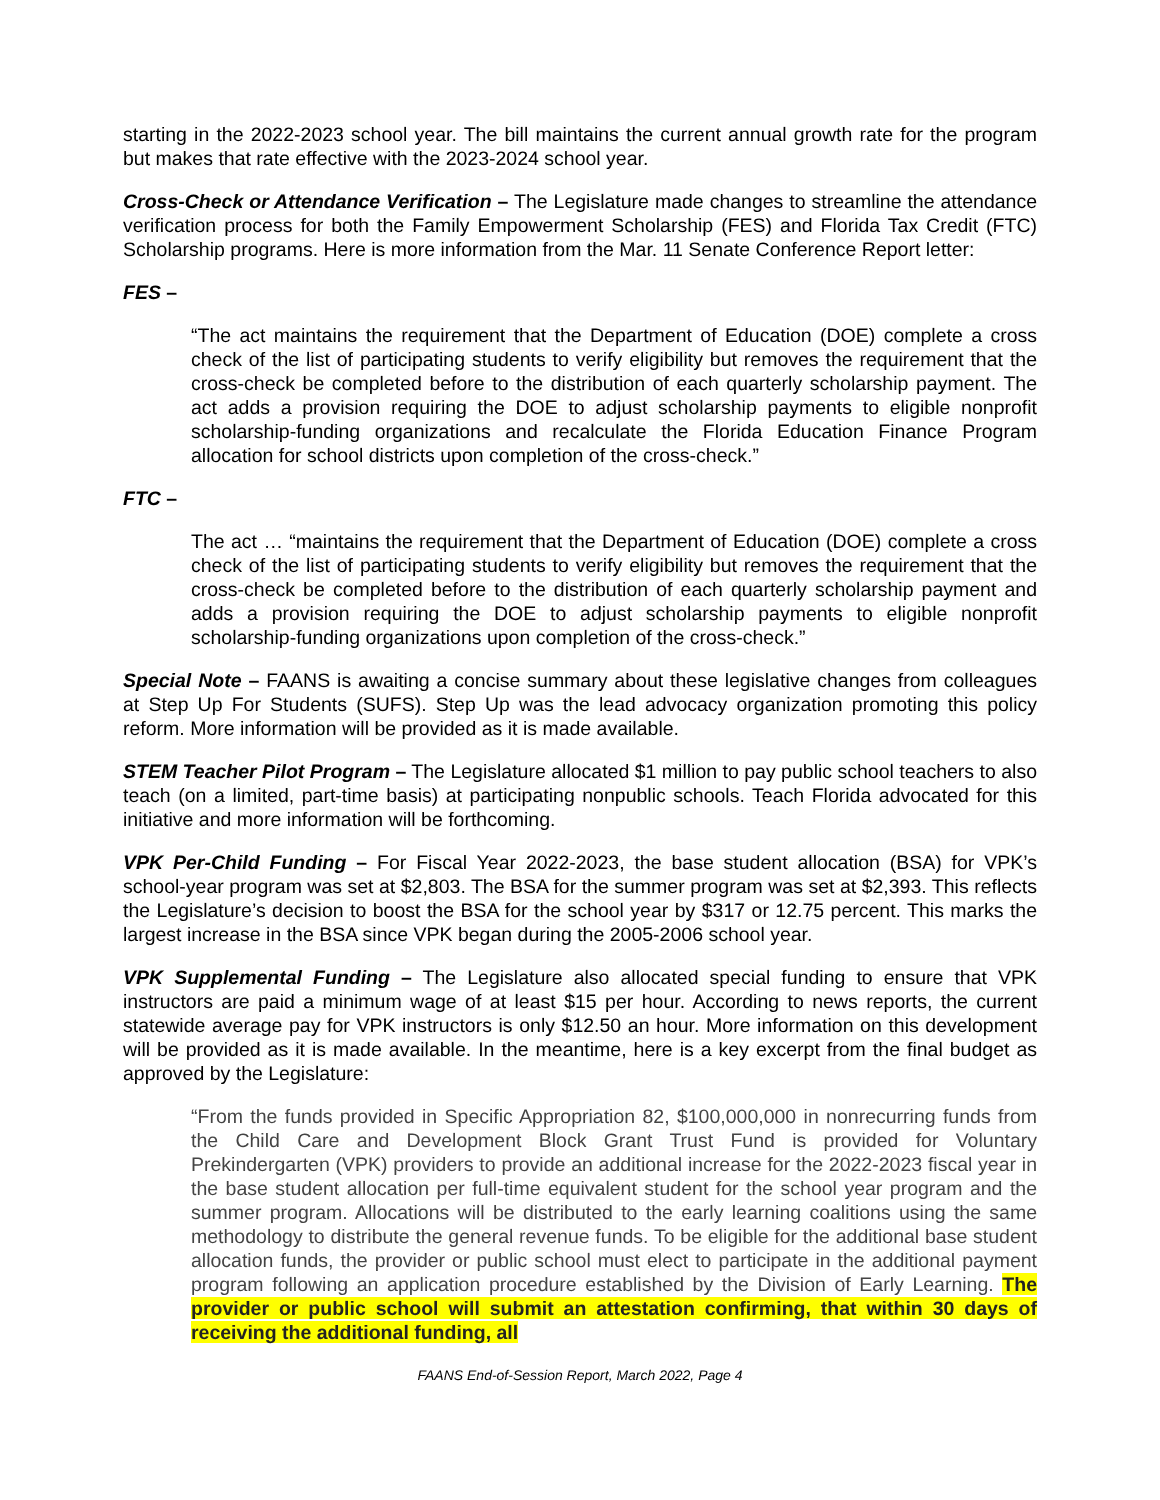starting in the 2022-2023 school year. The bill maintains the current annual growth rate for the program but makes that rate effective with the 2023-2024 school year.
Cross-Check or Attendance Verification – The Legislature made changes to streamline the attendance verification process for both the Family Empowerment Scholarship (FES) and Florida Tax Credit (FTC) Scholarship programs. Here is more information from the Mar. 11 Senate Conference Report letter:
FES –
“The act maintains the requirement that the Department of Education (DOE) complete a cross check of the list of participating students to verify eligibility but removes the requirement that the cross-check be completed before to the distribution of each quarterly scholarship payment. The act adds a provision requiring the DOE to adjust scholarship payments to eligible nonprofit scholarship-funding organizations and recalculate the Florida Education Finance Program allocation for school districts upon completion of the cross-check.”
FTC –
The act … “maintains the requirement that the Department of Education (DOE) complete a cross check of the list of participating students to verify eligibility but removes the requirement that the cross-check be completed before to the distribution of each quarterly scholarship payment and adds a provision requiring the DOE to adjust scholarship payments to eligible nonprofit scholarship-funding organizations upon completion of the cross-check.”
Special Note – FAANS is awaiting a concise summary about these legislative changes from colleagues at Step Up For Students (SUFS). Step Up was the lead advocacy organization promoting this policy reform. More information will be provided as it is made available.
STEM Teacher Pilot Program – The Legislature allocated $1 million to pay public school teachers to also teach (on a limited, part-time basis) at participating nonpublic schools. Teach Florida advocated for this initiative and more information will be forthcoming.
VPK Per-Child Funding – For Fiscal Year 2022-2023, the base student allocation (BSA) for VPK’s school-year program was set at $2,803. The BSA for the summer program was set at $2,393. This reflects the Legislature’s decision to boost the BSA for the school year by $317 or 12.75 percent. This marks the largest increase in the BSA since VPK began during the 2005-2006 school year.
VPK Supplemental Funding – The Legislature also allocated special funding to ensure that VPK instructors are paid a minimum wage of at least $15 per hour. According to news reports, the current statewide average pay for VPK instructors is only $12.50 an hour. More information on this development will be provided as it is made available. In the meantime, here is a key excerpt from the final budget as approved by the Legislature:
“From the funds provided in Specific Appropriation 82, $100,000,000 in nonrecurring funds from the Child Care and Development Block Grant Trust Fund is provided for Voluntary Prekindergarten (VPK) providers to provide an additional increase for the 2022-2023 fiscal year in the base student allocation per full-time equivalent student for the school year program and the summer program. Allocations will be distributed to the early learning coalitions using the same methodology to distribute the general revenue funds. To be eligible for the additional base student allocation funds, the provider or public school must elect to participate in the additional payment program following an application procedure established by the Division of Early Learning. The provider or public school will submit an attestation confirming, that within 30 days of receiving the additional funding, all
FAANS End-of-Session Report, March 2022, Page 4